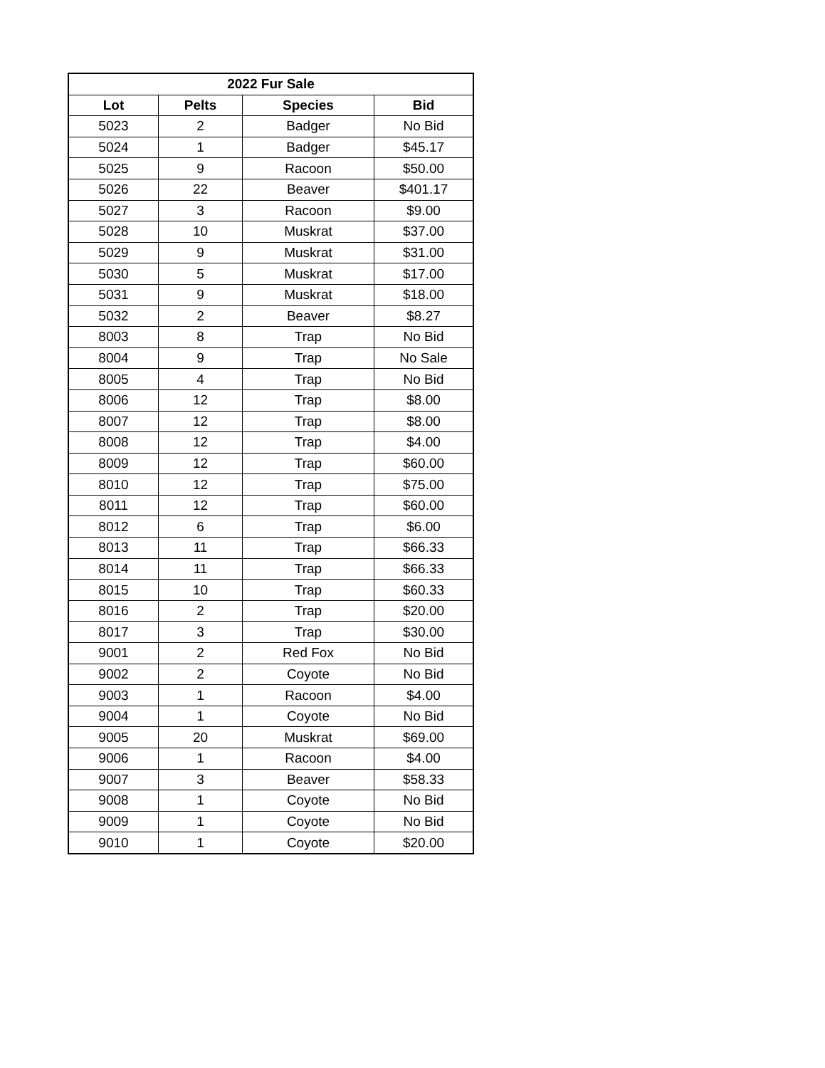| 2022 Fur Sale | | | |
| --- | --- | --- | --- |
| Lot | Pelts | Species | Bid |
| 5023 | 2 | Badger | No Bid |
| 5024 | 1 | Badger | $45.17 |
| 5025 | 9 | Racoon | $50.00 |
| 5026 | 22 | Beaver | $401.17 |
| 5027 | 3 | Racoon | $9.00 |
| 5028 | 10 | Muskrat | $37.00 |
| 5029 | 9 | Muskrat | $31.00 |
| 5030 | 5 | Muskrat | $17.00 |
| 5031 | 9 | Muskrat | $18.00 |
| 5032 | 2 | Beaver | $8.27 |
| 8003 | 8 | Trap | No Bid |
| 8004 | 9 | Trap | No Sale |
| 8005 | 4 | Trap | No Bid |
| 8006 | 12 | Trap | $8.00 |
| 8007 | 12 | Trap | $8.00 |
| 8008 | 12 | Trap | $4.00 |
| 8009 | 12 | Trap | $60.00 |
| 8010 | 12 | Trap | $75.00 |
| 8011 | 12 | Trap | $60.00 |
| 8012 | 6 | Trap | $6.00 |
| 8013 | 11 | Trap | $66.33 |
| 8014 | 11 | Trap | $66.33 |
| 8015 | 10 | Trap | $60.33 |
| 8016 | 2 | Trap | $20.00 |
| 8017 | 3 | Trap | $30.00 |
| 9001 | 2 | Red Fox | No Bid |
| 9002 | 2 | Coyote | No Bid |
| 9003 | 1 | Racoon | $4.00 |
| 9004 | 1 | Coyote | No Bid |
| 9005 | 20 | Muskrat | $69.00 |
| 9006 | 1 | Racoon | $4.00 |
| 9007 | 3 | Beaver | $58.33 |
| 9008 | 1 | Coyote | No Bid |
| 9009 | 1 | Coyote | No Bid |
| 9010 | 1 | Coyote | $20.00 |